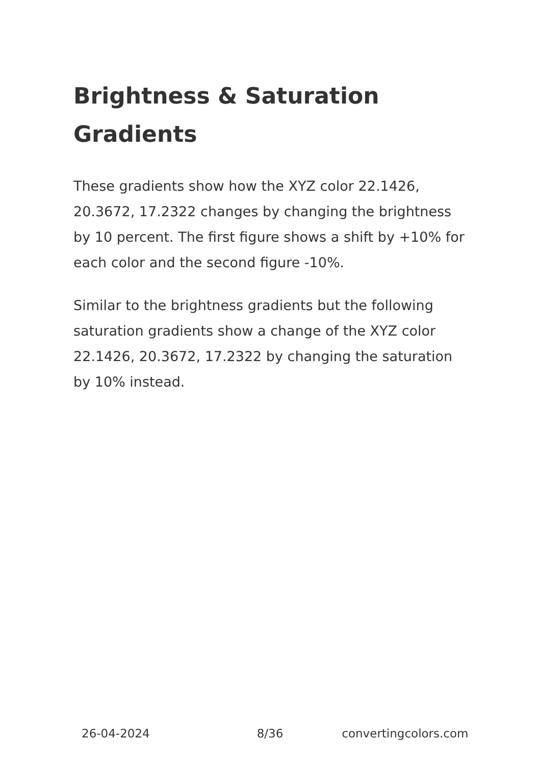Brightness & Saturation Gradients
These gradients show how the XYZ color 22.1426, 20.3672, 17.2322 changes by changing the brightness by 10 percent. The first figure shows a shift by +10% for each color and the second figure -10%.
Similar to the brightness gradients but the following saturation gradients show a change of the XYZ color 22.1426, 20.3672, 17.2322 by changing the saturation by 10% instead.
26-04-2024 8/36 convertingcolors.com